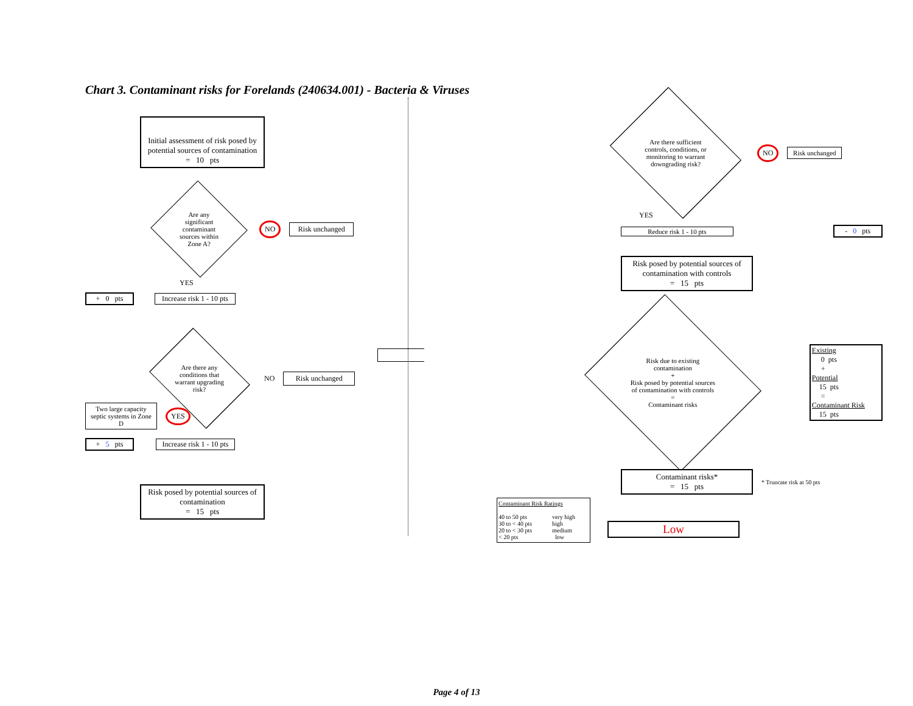Chart 3. Contaminant risks for Forelands (240634.001) - Bacteria & Viruses
Initial assessment of risk posed by potential sources of contamination
= 10 pts
Are any
significant
contaminant
sources within
Zone A?
NO Risk unchanged
YES
+ 0 pts
Increase risk 1 - 10 pts
Are there any
conditions that
warrant upgrading
risk?
NO
Risk unchanged
Two large capacity septic systems in Zone D
YES
+ 5 pts
Increase risk 1 - 10 pts
Risk posed by potential sources of contamination
= 15 pts
Are there sufficient
controls, conditions, or
monitoring to warrant
downgrading risk?
NO
Risk unchanged
YES
Reduce risk 1 - 10 pts - 0 pts
Risk posed by potential sources of contamination with controls
= 15 pts
Risk due to existing
contamination
+
Risk posed by potential sources
of contamination with controls
=
Contaminant risks
Existing
0 pts
+
Potential
15 pts
=
Contaminant Risk
15 pts
Contaminant risks*
= 15 pts
* Truncate risk at 50 pts
Contaminant Risk Ratings
40 to 50 pts very high 30 to < 40 pts high 20 to < 30 pts medium < 20 pts low
Low
Page 4 of 13